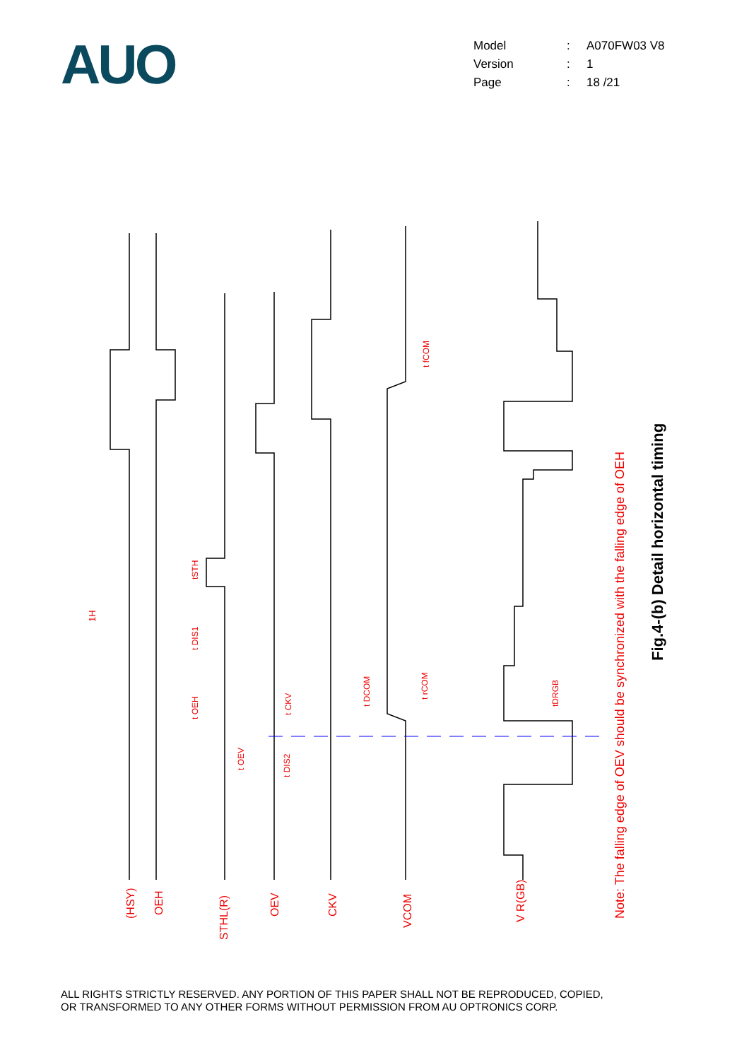AUO
| Model | : | A070FW03 V8 |
| Version | : | 1 |
| Page | : | 18 /21 |
(HSY)
OEH
STHL(R)
OEV
CKV
VCOM
V R(GB)
1H
tSTH
t DIS1
t OEH
t OEV
t DIS2
t CKV
t DCOM
t rCOM
t fCOM
tDRGB
Note: The falling edge of OEV should be synchronized with the falling edge of OEH
Fig.4-(b) Detail horizontal timing
ALL RIGHTS STRICTLY RESERVED. ANY PORTION OF THIS PAPER SHALL NOT BE REPRODUCED, COPIED,
OR TRANSFORMED TO ANY OTHER FORMS WITHOUT PERMISSION FROM AU OPTRONICS CORP.